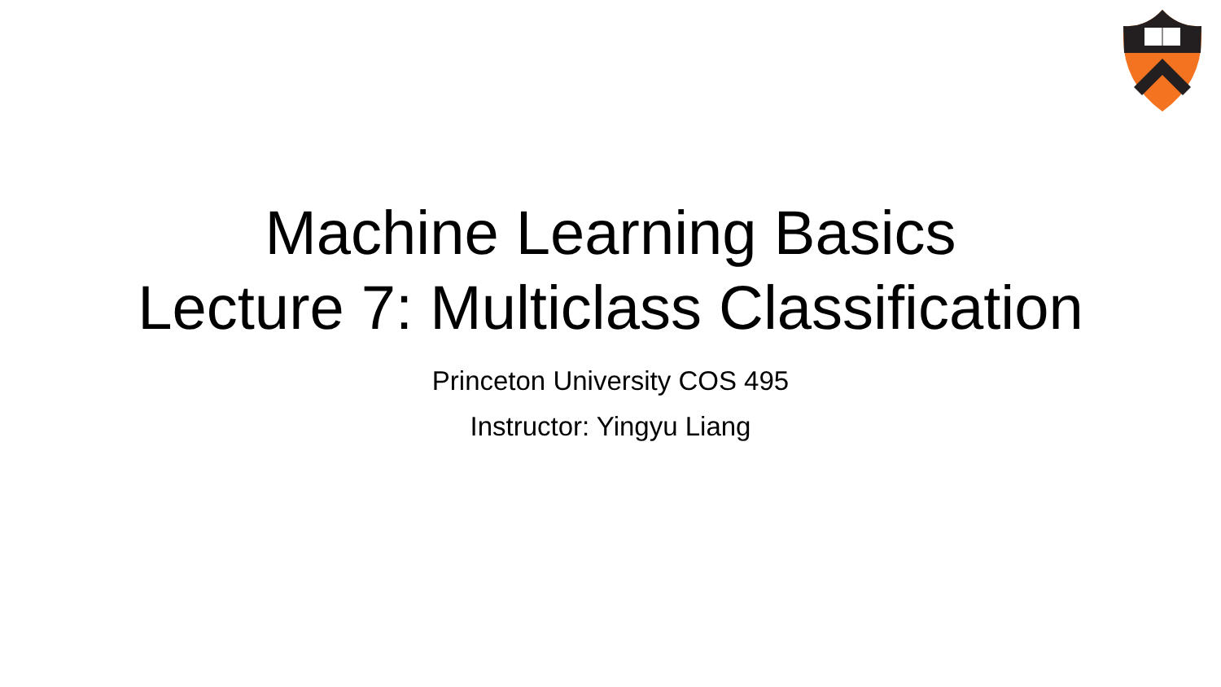Machine Learning Basics
Lecture 7: Multiclass Classification
Princeton University COS 495
Instructor: Yingyu Liang